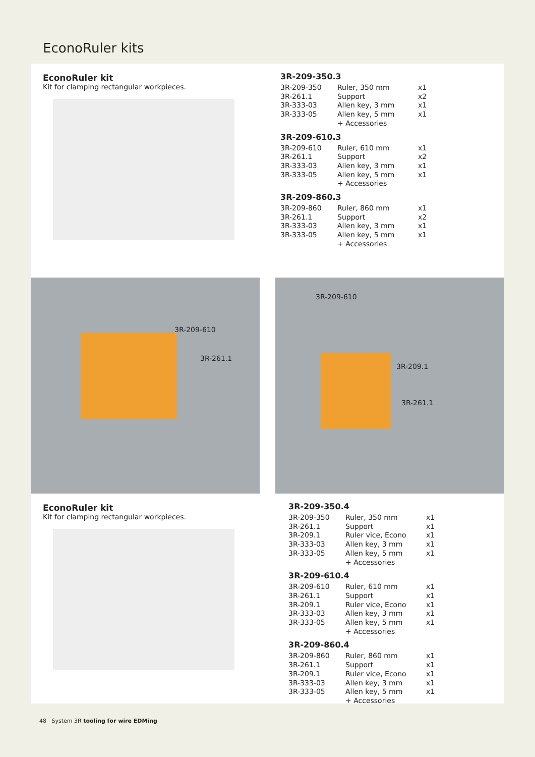EconoRuler kits
EconoRuler kit
Kit for clamping rectangular workpieces.
3R-209-350.3
| 3R-209-350 | Ruler, 350 mm | x1 |
| 3R-261.1 | Support | x2 |
| 3R-333-03 | Allen key, 3 mm | x1 |
| 3R-333-05 | Allen key, 5 mm | x1 |
| | + Accessories | |
3R-209-610.3
| 3R-209-610 | Ruler, 610 mm | x1 |
| 3R-261.1 | Support | x2 |
| 3R-333-03 | Allen key, 3 mm | x1 |
| 3R-333-05 | Allen key, 5 mm | x1 |
| | + Accessories | |
3R-209-860.3
| 3R-209-860 | Ruler, 860 mm | x1 |
| 3R-261.1 | Support | x2 |
| 3R-333-03 | Allen key, 3 mm | x1 |
| 3R-333-05 | Allen key, 5 mm | x1 |
| | + Accessories | |
3R-209-610
3R-261.1
3R-209-610
3R-209.1
3R-261.1
EconoRuler kit
Kit for clamping rectangular workpieces.
3R-209-350.4
| 3R-209-350 | Ruler, 350 mm | x1 |
| 3R-261.1 | Support | x1 |
| 3R-209.1 | Ruler vice, Econo | x1 |
| 3R-333-03 | Allen key, 3 mm | x1 |
| 3R-333-05 | Allen key, 5 mm | x1 |
| | + Accessories | |
3R-209-610.4
| 3R-209-610 | Ruler, 610 mm | x1 |
| 3R-261.1 | Support | x1 |
| 3R-209.1 | Ruler vice, Econo | x1 |
| 3R-333-03 | Allen key, 3 mm | x1 |
| 3R-333-05 | Allen key, 5 mm | x1 |
| | + Accessories | |
3R-209-860.4
| 3R-209-860 | Ruler, 860 mm | x1 |
| 3R-261.1 | Support | x1 |
| 3R-209.1 | Ruler vice, Econo | x1 |
| 3R-333-03 | Allen key, 3 mm | x1 |
| 3R-333-05 | Allen key, 5 mm | x1 |
| | + Accessories | |
48 System 3R tooling for wire EDMing